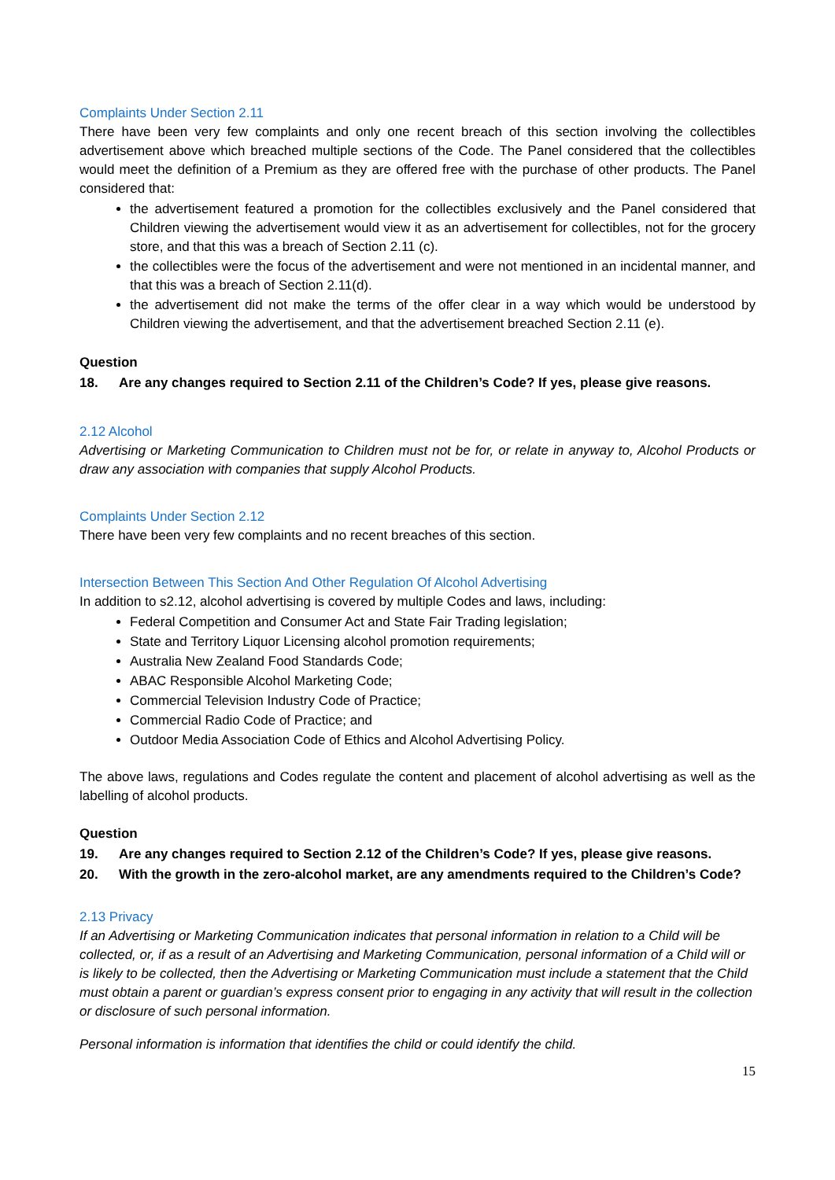Complaints Under Section 2.11
There have been very few complaints and only one recent breach of this section involving the collectibles advertisement above which breached multiple sections of the Code. The Panel considered that the collectibles would meet the definition of a Premium as they are offered free with the purchase of other products. The Panel considered that:
the advertisement featured a promotion for the collectibles exclusively and the Panel considered that Children viewing the advertisement would view it as an advertisement for collectibles, not for the grocery store, and that this was a breach of Section 2.11 (c).
the collectibles were the focus of the advertisement and were not mentioned in an incidental manner, and that this was a breach of Section 2.11(d).
the advertisement did not make the terms of the offer clear in a way which would be understood by Children viewing the advertisement, and that the advertisement breached Section 2.11 (e).
Question
18. Are any changes required to Section 2.11 of the Children’s Code? If yes, please give reasons.
2.12 Alcohol
Advertising or Marketing Communication to Children must not be for, or relate in anyway to, Alcohol Products or draw any association with companies that supply Alcohol Products.
Complaints Under Section 2.12
There have been very few complaints and no recent breaches of this section.
Intersection Between This Section And Other Regulation Of Alcohol Advertising
In addition to s2.12, alcohol advertising is covered by multiple Codes and laws, including:
Federal Competition and Consumer Act and State Fair Trading legislation;
State and Territory Liquor Licensing alcohol promotion requirements;
Australia New Zealand Food Standards Code;
ABAC Responsible Alcohol Marketing Code;
Commercial Television Industry Code of Practice;
Commercial Radio Code of Practice; and
Outdoor Media Association Code of Ethics and Alcohol Advertising Policy.
The above laws, regulations and Codes regulate the content and placement of alcohol advertising as well as the labelling of alcohol products.
Question
19. Are any changes required to Section 2.12 of the Children’s Code? If yes, please give reasons.
20. With the growth in the zero-alcohol market, are any amendments required to the Children’s Code?
2.13 Privacy
If an Advertising or Marketing Communication indicates that personal information in relation to a Child will be collected, or, if as a result of an Advertising and Marketing Communication, personal information of a Child will or is likely to be collected, then the Advertising or Marketing Communication must include a statement that the Child must obtain a parent or guardian’s express consent prior to engaging in any activity that will result in the collection or disclosure of such personal information.
Personal information is information that identifies the child or could identify the child.
15